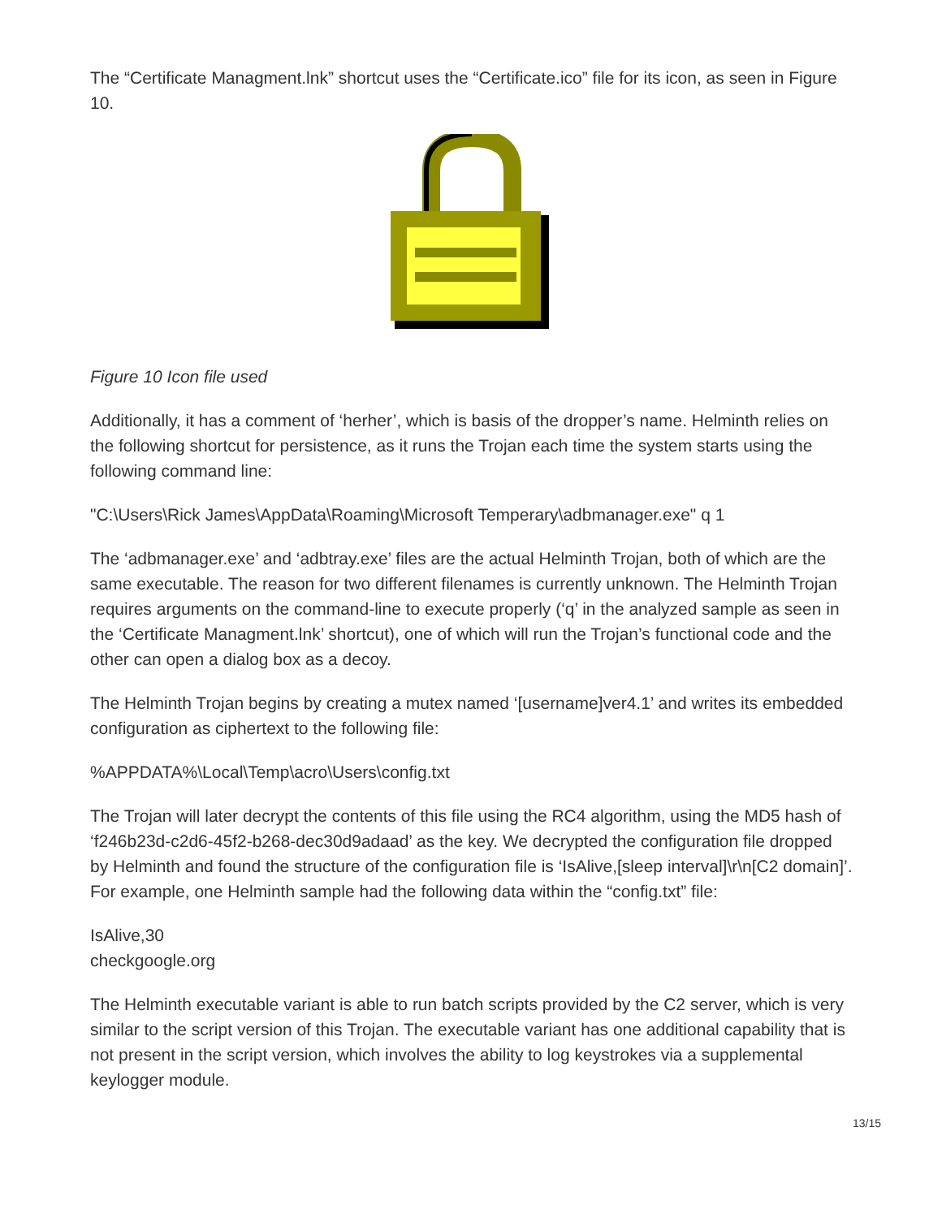The “Certificate Managment.lnk” shortcut uses the “Certificate.ico” file for its icon, as seen in Figure 10.
Figure 10 Icon file used
Additionally, it has a comment of ‘herher’, which is basis of the dropper’s name. Helminth relies on the following shortcut for persistence, as it runs the Trojan each time the system starts using the following command line:
"C:\Users\Rick James\AppData\Roaming\Microsoft Temperary\adbmanager.exe" q 1
The ‘adbmanager.exe’ and ‘adbtray.exe’ files are the actual Helminth Trojan, both of which are the same executable. The reason for two different filenames is currently unknown. The Helminth Trojan requires arguments on the command-line to execute properly (‘q’ in the analyzed sample as seen in the ‘Certificate Managment.lnk’ shortcut), one of which will run the Trojan’s functional code and the other can open a dialog box as a decoy.
The Helminth Trojan begins by creating a mutex named ‘[username]ver4.1’ and writes its embedded configuration as ciphertext to the following file:
%APPDATA%\Local\Temp\acro\Users\config.txt
The Trojan will later decrypt the contents of this file using the RC4 algorithm, using the MD5 hash of ‘f246b23d-c2d6-45f2-b268-dec30d9adaad’ as the key. We decrypted the configuration file dropped by Helminth and found the structure of the configuration file is ‘IsAlive,[sleep interval]\r\n[C2 domain]’. For example, one Helminth sample had the following data within the “config.txt” file:
IsAlive,30
checkgoogle.org
The Helminth executable variant is able to run batch scripts provided by the C2 server, which is very similar to the script version of this Trojan. The executable variant has one additional capability that is not present in the script version, which involves the ability to log keystrokes via a supplemental keylogger module.
13/15